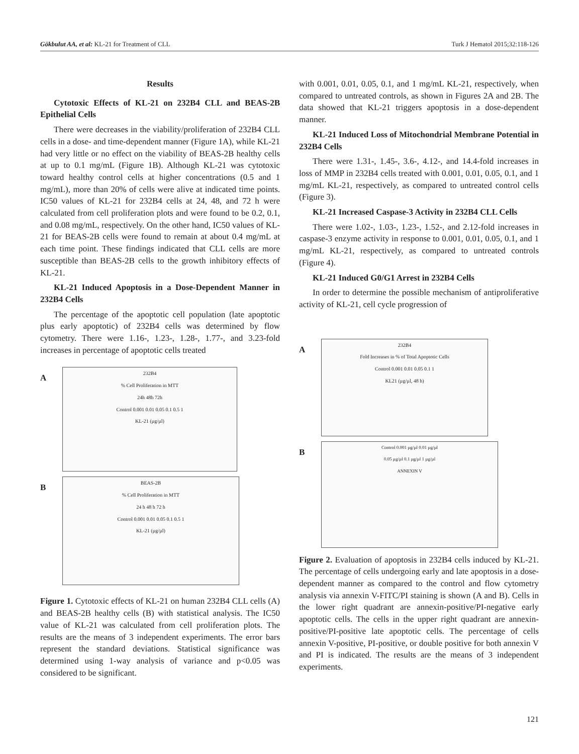Gökbulut AA, et al: KL-21 for Treatment of CLL Turk J Hematol 2015;32:118-126
Results
Cytotoxic Effects of KL-21 on 232B4 CLL and BEAS-2B Epithelial Cells
There were decreases in the viability/proliferation of 232B4 CLL cells in a dose- and time-dependent manner (Figure 1A), while KL-21 had very little or no effect on the viability of BEAS-2B healthy cells at up to 0.1 mg/mL (Figure 1B). Although KL-21 was cytotoxic toward healthy control cells at higher concentrations (0.5 and 1 mg/mL), more than 20% of cells were alive at indicated time points. IC50 values of KL-21 for 232B4 cells at 24, 48, and 72 h were calculated from cell proliferation plots and were found to be 0.2, 0.1, and 0.08 mg/mL, respectively. On the other hand, IC50 values of KL-21 for BEAS-2B cells were found to remain at about 0.4 mg/mL at each time point. These findings indicated that CLL cells are more susceptible than BEAS-2B cells to the growth inhibitory effects of KL-21.
KL-21 Induced Apoptosis in a Dose-Dependent Manner in 232B4 Cells
The percentage of the apoptotic cell population (late apoptotic plus early apoptotic) of 232B4 cells was determined by flow cytometry. There were 1.16-, 1.23-, 1.28-, 1.77-, and 3.23-fold increases in percentage of apoptotic cells treated
A
232B4
% Cell Proliferation in MTT
24h 48h 72h
Control 0.001 0.01 0.05 0.1 0.5 1
KL-21 (µg/µl)
B
BEAS-2B
% Cell Proliferation in MTT
24 h 48 h 72 h
Control 0.001 0.01 0.05 0.1 0.5 1
KL-21 (µg/µl)
Figure 1. Cytotoxic effects of KL-21 on human 232B4 CLL cells (A) and BEAS-2B healthy cells (B) with statistical analysis. The IC50 value of KL-21 was calculated from cell proliferation plots. The results are the means of 3 independent experiments. The error bars represent the standard deviations. Statistical significance was determined using 1-way analysis of variance and p<0.05 was considered to be significant.
with 0.001, 0.01, 0.05, 0.1, and 1 mg/mL KL-21, respectively, when compared to untreated controls, as shown in Figures 2A and 2B. The data showed that KL-21 triggers apoptosis in a dose-dependent manner.
KL-21 Induced Loss of Mitochondrial Membrane Potential in 232B4 Cells
There were 1.31-, 1.45-, 3.6-, 4.12-, and 14.4-fold increases in loss of MMP in 232B4 cells treated with 0.001, 0.01, 0.05, 0.1, and 1 mg/mL KL-21, respectively, as compared to untreated control cells (Figure 3).
KL-21 Increased Caspase-3 Activity in 232B4 CLL Cells
There were 1.02-, 1.03-, 1.23-, 1.52-, and 2.12-fold increases in caspase-3 enzyme activity in response to 0.001, 0.01, 0.05, 0.1, and 1 mg/mL KL-21, respectively, as compared to untreated controls (Figure 4).
KL-21 Induced G0/G1 Arrest in 232B4 Cells
In order to determine the possible mechanism of antiproliferative activity of KL-21, cell cycle progression of
A
232B4
Fold Increases in % of Total Apoptotic Cells
Control 0.001 0.01 0.05 0.1 1
KL21 (µg/µl, 48 h)
B
Control 0.001 µg/µl 0.01 µg/µl
0.05 µg/µl 0.1 µg/µl 1 µg/µl
ANNEXIN V
Figure 2. Evaluation of apoptosis in 232B4 cells induced by KL-21. The percentage of cells undergoing early and late apoptosis in a dose-dependent manner as compared to the control and flow cytometry analysis via annexin V-FITC/PI staining is shown (A and B). Cells in the lower right quadrant are annexin-positive/PI-negative early apoptotic cells. The cells in the upper right quadrant are annexin-positive/PI-positive late apoptotic cells. The percentage of cells annexin V-positive, PI-positive, or double positive for both annexin V and PI is indicated. The results are the means of 3 independent experiments.
121